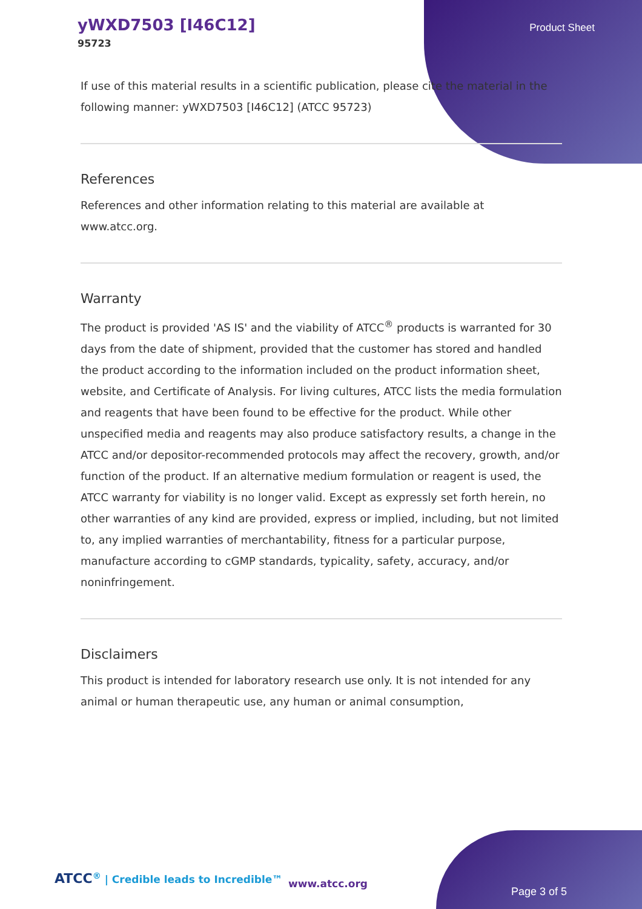yWXD7503 [I46C12]
95723
Product Sheet
If use of this material results in a scientific publication, please cite the material in the following manner: yWXD7503 [I46C12] (ATCC 95723)
References
References and other information relating to this material are available at www.atcc.org.
Warranty
The product is provided 'AS IS' and the viability of ATCC<sup>®</sup> products is warranted for 30 days from the date of shipment, provided that the customer has stored and handled the product according to the information included on the product information sheet, website, and Certificate of Analysis. For living cultures, ATCC lists the media formulation and reagents that have been found to be effective for the product. While other unspecified media and reagents may also produce satisfactory results, a change in the ATCC and/or depositor-recommended protocols may affect the recovery, growth, and/or function of the product. If an alternative medium formulation or reagent is used, the ATCC warranty for viability is no longer valid. Except as expressly set forth herein, no other warranties of any kind are provided, express or implied, including, but not limited to, any implied warranties of merchantability, fitness for a particular purpose, manufacture according to cGMP standards, typicality, safety, accuracy, and/or noninfringement.
Disclaimers
This product is intended for laboratory research use only. It is not intended for any animal or human therapeutic use, any human or animal consumption,
ATCC<sup>®</sup> | Credible leads to Incredible™
www.atcc.org
Page 3 of 5